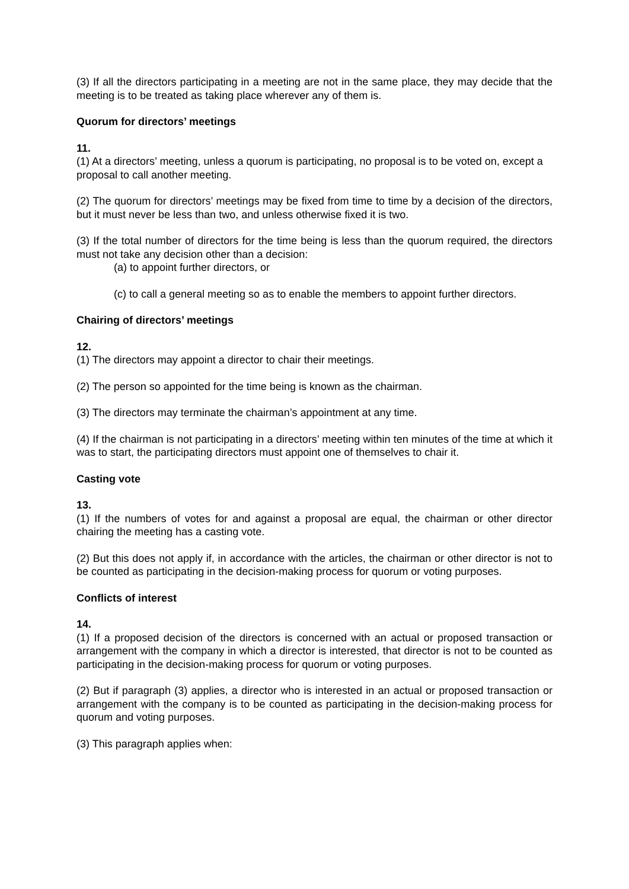(3) If all the directors participating in a meeting are not in the same place, they may decide that the meeting is to be treated as taking place wherever any of them is.
Quorum for directors’ meetings
11.
(1) At a directors’ meeting, unless a quorum is participating, no proposal is to be voted on, except a proposal to call another meeting.
(2) The quorum for directors’ meetings may be fixed from time to time by a decision of the directors, but it must never be less than two, and unless otherwise fixed it is two.
(3) If the total number of directors for the time being is less than the quorum required, the directors must not take any decision other than a decision:
(a) to appoint further directors, or
(c) to call a general meeting so as to enable the members to appoint further directors.
Chairing of directors’ meetings
12.
(1) The directors may appoint a director to chair their meetings.
(2) The person so appointed for the time being is known as the chairman.
(3) The directors may terminate the chairman’s appointment at any time.
(4) If the chairman is not participating in a directors’ meeting within ten minutes of the time at which it was to start, the participating directors must appoint one of themselves to chair it.
Casting vote
13.
(1) If the numbers of votes for and against a proposal are equal, the chairman or other director chairing the meeting has a casting vote.
(2) But this does not apply if, in accordance with the articles, the chairman or other director is not to be counted as participating in the decision-making process for quorum or voting purposes.
Conflicts of interest
14.
(1) If a proposed decision of the directors is concerned with an actual or proposed transaction or arrangement with the company in which a director is interested, that director is not to be counted as participating in the decision-making process for quorum or voting purposes.
(2) But if paragraph (3) applies, a director who is interested in an actual or proposed transaction or arrangement with the company is to be counted as participating in the decision-making process for quorum and voting purposes.
(3) This paragraph applies when: